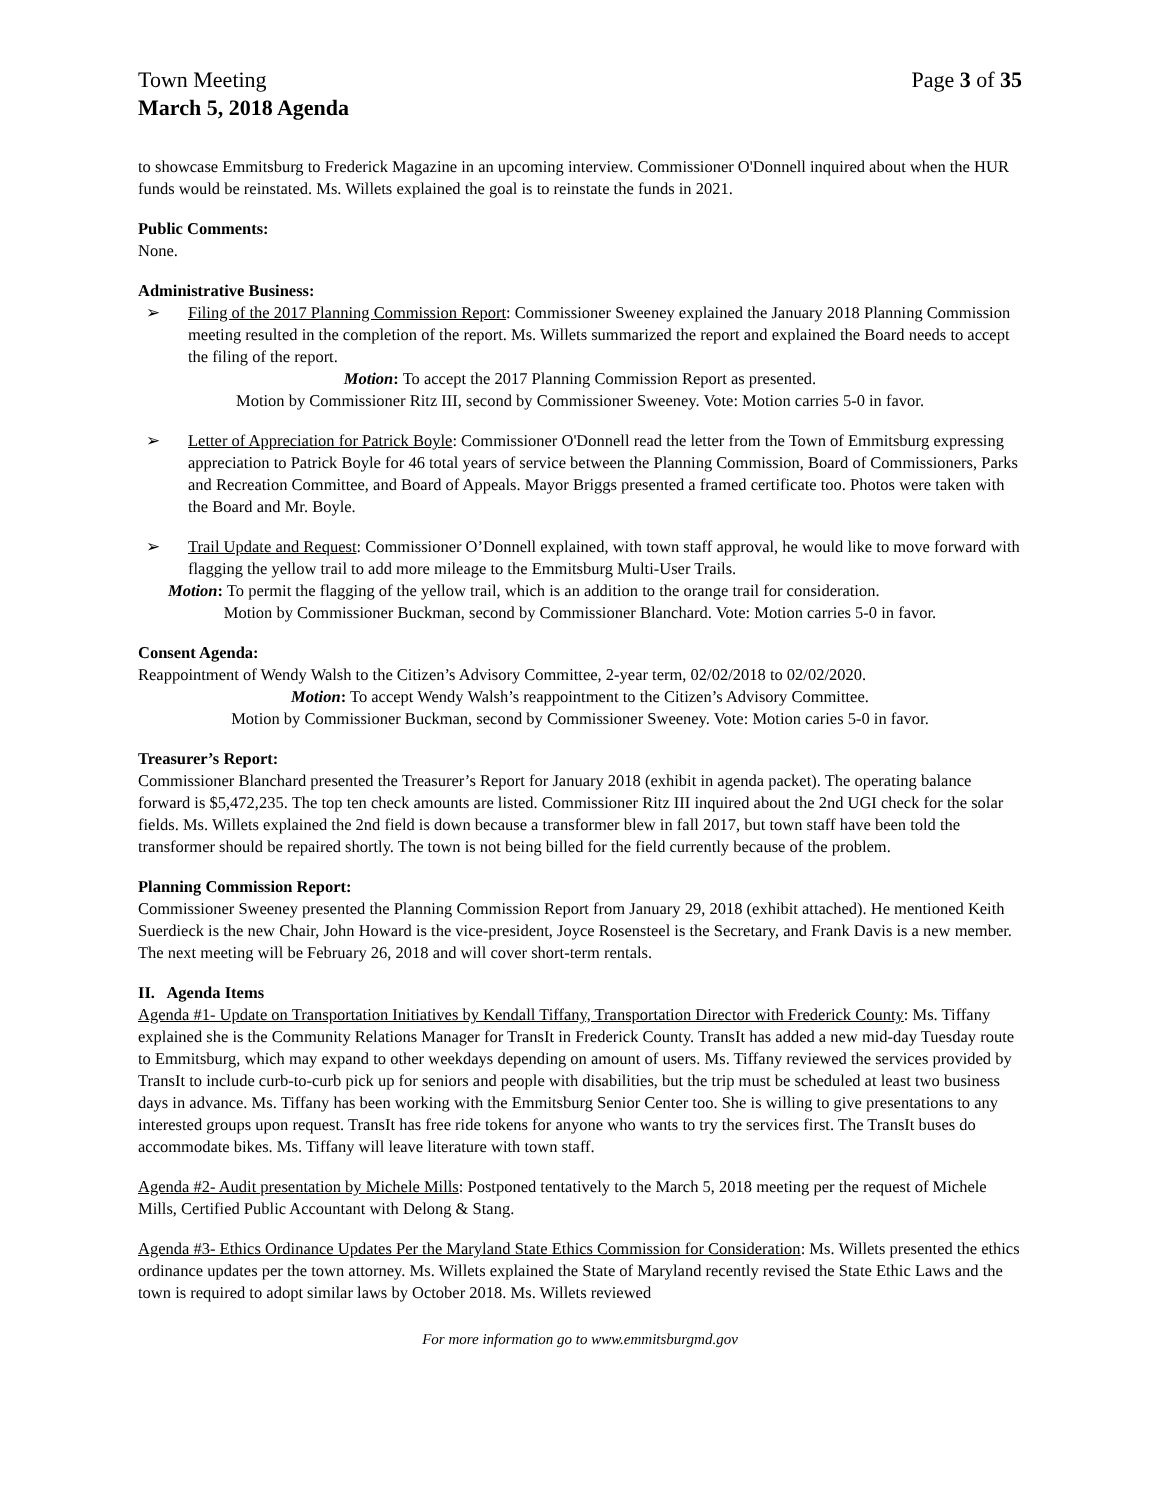Town Meeting Page 3 of 35
March 5, 2018 Agenda
to showcase Emmitsburg to Frederick Magazine in an upcoming interview. Commissioner O'Donnell inquired about when the HUR funds would be reinstated. Ms. Willets explained the goal is to reinstate the funds in 2021.
Public Comments:
None.
Administrative Business:
➢ Filing of the 2017 Planning Commission Report: Commissioner Sweeney explained the January 2018 Planning Commission meeting resulted in the completion of the report. Ms. Willets summarized the report and explained the Board needs to accept the filing of the report.
Motion: To accept the 2017 Planning Commission Report as presented.
Motion by Commissioner Ritz III, second by Commissioner Sweeney. Vote: Motion carries 5-0 in favor.
➢ Letter of Appreciation for Patrick Boyle: Commissioner O'Donnell read the letter from the Town of Emmitsburg expressing appreciation to Patrick Boyle for 46 total years of service between the Planning Commission, Board of Commissioners, Parks and Recreation Committee, and Board of Appeals. Mayor Briggs presented a framed certificate too. Photos were taken with the Board and Mr. Boyle.
➢ Trail Update and Request: Commissioner O’Donnell explained, with town staff approval, he would like to move forward with flagging the yellow trail to add more mileage to the Emmitsburg Multi-User Trails.
Motion: To permit the flagging of the yellow trail, which is an addition to the orange trail for consideration.
Motion by Commissioner Buckman, second by Commissioner Blanchard. Vote: Motion carries 5-0 in favor.
Consent Agenda:
Reappointment of Wendy Walsh to the Citizen’s Advisory Committee, 2-year term, 02/02/2018 to 02/02/2020.
Motion: To accept Wendy Walsh’s reappointment to the Citizen’s Advisory Committee.
Motion by Commissioner Buckman, second by Commissioner Sweeney. Vote: Motion caries 5-0 in favor.
Treasurer’s Report:
Commissioner Blanchard presented the Treasurer’s Report for January 2018 (exhibit in agenda packet). The operating balance forward is $5,472,235. The top ten check amounts are listed. Commissioner Ritz III inquired about the 2nd UGI check for the solar fields. Ms. Willets explained the 2nd field is down because a transformer blew in fall 2017, but town staff have been told the transformer should be repaired shortly. The town is not being billed for the field currently because of the problem.
Planning Commission Report:
Commissioner Sweeney presented the Planning Commission Report from January 29, 2018 (exhibit attached). He mentioned Keith Suerdieck is the new Chair, John Howard is the vice-president, Joyce Rosensteel is the Secretary, and Frank Davis is a new member. The next meeting will be February 26, 2018 and will cover short-term rentals.
II. Agenda Items
Agenda #1- Update on Transportation Initiatives by Kendall Tiffany, Transportation Director with Frederick County: Ms. Tiffany explained she is the Community Relations Manager for TransIt in Frederick County. TransIt has added a new mid-day Tuesday route to Emmitsburg, which may expand to other weekdays depending on amount of users. Ms. Tiffany reviewed the services provided by TransIt to include curb-to-curb pick up for seniors and people with disabilities, but the trip must be scheduled at least two business days in advance. Ms. Tiffany has been working with the Emmitsburg Senior Center too. She is willing to give presentations to any interested groups upon request. TransIt has free ride tokens for anyone who wants to try the services first. The TransIt buses do accommodate bikes. Ms. Tiffany will leave literature with town staff.
Agenda #2- Audit presentation by Michele Mills: Postponed tentatively to the March 5, 2018 meeting per the request of Michele Mills, Certified Public Accountant with Delong & Stang.
Agenda #3- Ethics Ordinance Updates Per the Maryland State Ethics Commission for Consideration: Ms. Willets presented the ethics ordinance updates per the town attorney. Ms. Willets explained the State of Maryland recently revised the State Ethic Laws and the town is required to adopt similar laws by October 2018. Ms. Willets reviewed
For more information go to www.emmitsburgmd.gov